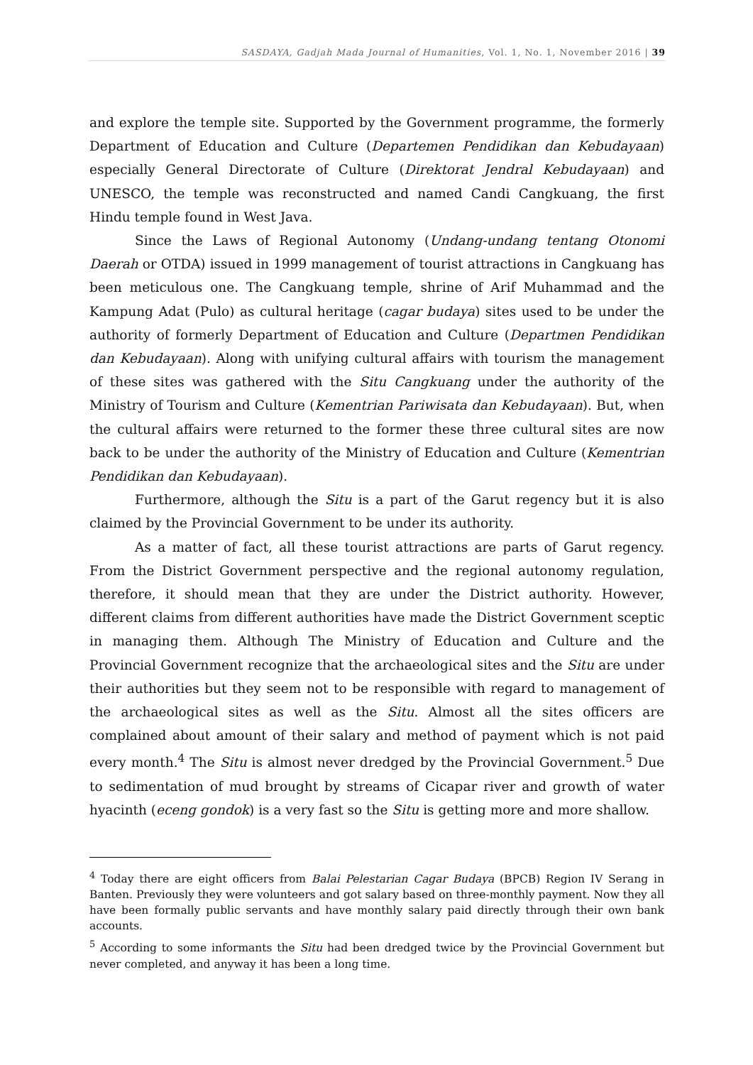SASDAYA, Gadjah Mada Journal of Humanities, Vol. 1, No. 1, November 2016 | 39
and explore the temple site. Supported by the Government programme, the formerly Department of Education and Culture (Departemen Pendidikan dan Kebudayaan) especially General Directorate of Culture (Direktorat Jendral Kebudayaan) and UNESCO, the temple was reconstructed and named Candi Cangkuang, the first Hindu temple found in West Java.
Since the Laws of Regional Autonomy (Undang-undang tentang Otonomi Daerah or OTDA) issued in 1999 management of tourist attractions in Cangkuang has been meticulous one. The Cangkuang temple, shrine of Arif Muhammad and the Kampung Adat (Pulo) as cultural heritage (cagar budaya) sites used to be under the authority of formerly Department of Education and Culture (Departmen Pendidikan dan Kebudayaan). Along with unifying cultural affairs with tourism the management of these sites was gathered with the Situ Cangkuang under the authority of the Ministry of Tourism and Culture (Kementrian Pariwisata dan Kebudayaan). But, when the cultural affairs were returned to the former these three cultural sites are now back to be under the authority of the Ministry of Education and Culture (Kementrian Pendidikan dan Kebudayaan).
Furthermore, although the Situ is a part of the Garut regency but it is also claimed by the Provincial Government to be under its authority.
As a matter of fact, all these tourist attractions are parts of Garut regency. From the District Government perspective and the regional autonomy regulation, therefore, it should mean that they are under the District authority. However, different claims from different authorities have made the District Government sceptic in managing them. Although The Ministry of Education and Culture and the Provincial Government recognize that the archaeological sites and the Situ are under their authorities but they seem not to be responsible with regard to management of the archaeological sites as well as the Situ. Almost all the sites officers are complained about amount of their salary and method of payment which is not paid every month.<sup>4</sup> The Situ is almost never dredged by the Provincial Government.<sup>5</sup> Due to sedimentation of mud brought by streams of Cicapar river and growth of water hyacinth (eceng gondok) is a very fast so the Situ is getting more and more shallow.
<sup>4</sup> Today there are eight officers from Balai Pelestarian Cagar Budaya (BPCB) Region IV Serang in Banten. Previously they were volunteers and got salary based on three-monthly payment. Now they all have been formally public servants and have monthly salary paid directly through their own bank accounts.
<sup>5</sup> According to some informants the Situ had been dredged twice by the Provincial Government but never completed, and anyway it has been a long time.